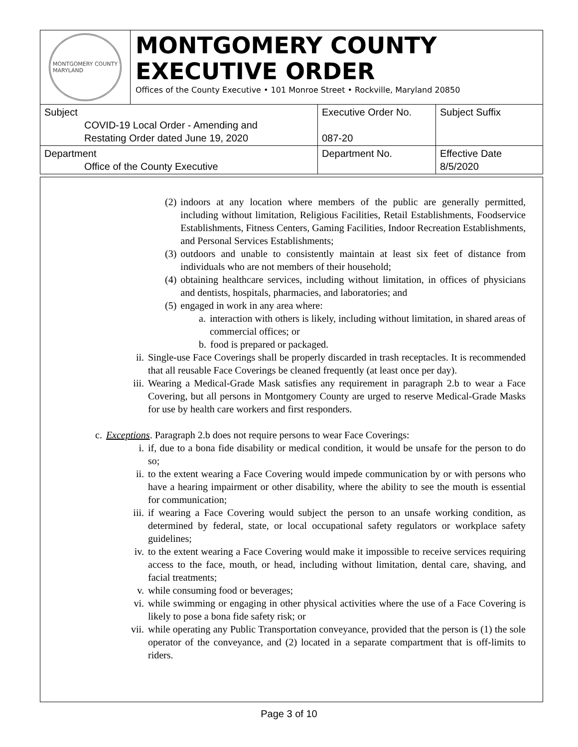MONTGOMERY COUNTY
MARYLAND
MONTGOMERY COUNTY
EXECUTIVE ORDER
Offices of the County Executive • 101 Monroe Street • Rockville, Maryland 20850
| Subject COVID-19 Local Order - Amending and Restating Order dated June 19, 2020 | Executive Order No. 087-20 | Subject Suffix |
| Department Office of the County Executive | Department No. | Effective Date 8/5/2020 |
(2) indoors at any location where members of the public are generally permitted, including without limitation, Religious Facilities, Retail Establishments, Foodservice Establishments, Fitness Centers, Gaming Facilities, Indoor Recreation Establishments, and Personal Services Establishments;
(3) outdoors and unable to consistently maintain at least six feet of distance from individuals who are not members of their household;
(4) obtaining healthcare services, including without limitation, in offices of physicians and dentists, hospitals, pharmacies, and laboratories; and
(5) engaged in work in any area where:
a. interaction with others is likely, including without limitation, in shared areas of commercial offices; or
b. food is prepared or packaged.
ii. Single-use Face Coverings shall be properly discarded in trash receptacles. It is recommended that all reusable Face Coverings be cleaned frequently (at least once per day).
iii. Wearing a Medical-Grade Mask satisfies any requirement in paragraph 2.b to wear a Face Covering, but all persons in Montgomery County are urged to reserve Medical-Grade Masks for use by health care workers and first responders.
c. Exceptions. Paragraph 2.b does not require persons to wear Face Coverings:
i. if, due to a bona fide disability or medical condition, it would be unsafe for the person to do so;
ii. to the extent wearing a Face Covering would impede communication by or with persons who have a hearing impairment or other disability, where the ability to see the mouth is essential for communication;
iii. if wearing a Face Covering would subject the person to an unsafe working condition, as determined by federal, state, or local occupational safety regulators or workplace safety guidelines;
iv. to the extent wearing a Face Covering would make it impossible to receive services requiring access to the face, mouth, or head, including without limitation, dental care, shaving, and facial treatments;
v. while consuming food or beverages;
vi. while swimming or engaging in other physical activities where the use of a Face Covering is likely to pose a bona fide safety risk; or
vii. while operating any Public Transportation conveyance, provided that the person is (1) the sole operator of the conveyance, and (2) located in a separate compartment that is off-limits to riders.
Page 3 of 10